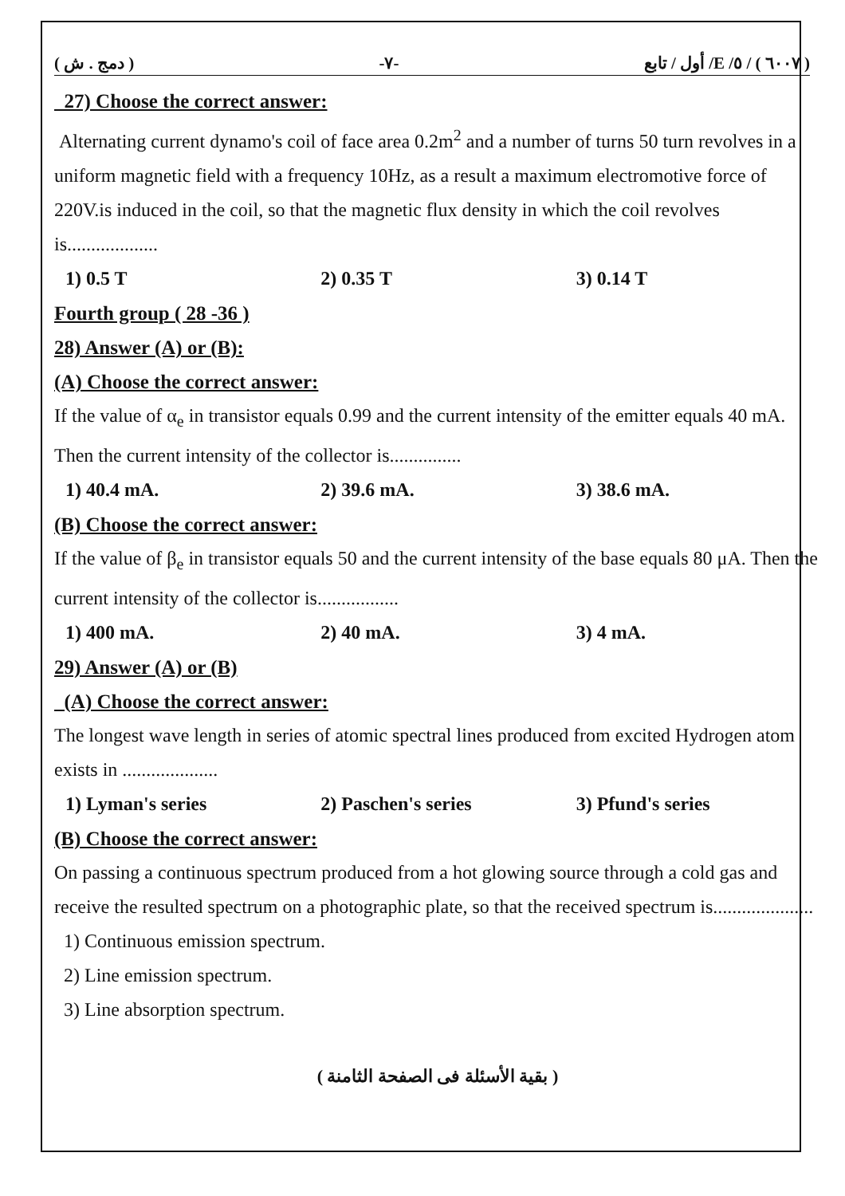( دمج . ش ) -٧- ( ٦٠٠٧ ) / ٥/ E/ أول / تابع
27) Choose the correct answer:
Alternating current dynamo's coil of face area 0.2m<sup>2</sup> and a number of turns 50 turn revolves in a uniform magnetic field with a frequency 10Hz, as a result a maximum electromotive force of 220V.is induced in the coil, so that the magnetic flux density in which the coil revolves is...................
1) 0.5 T 2) 0.35 T 3) 0.14 T
Fourth group ( 28 -36 )
28) Answer (A) or (B):
(A) Choose the correct answer:
If the value of α<sub>e</sub> in transistor equals 0.99 and the current intensity of the emitter equals 40 mA. Then the current intensity of the collector is...............
1) 40.4 mA. 2) 39.6 mA. 3) 38.6 mA.
(B) Choose the correct answer:
If the value of β<sub>e</sub> in transistor equals 50 and the current intensity of the base equals 80 μA. Then the current intensity of the collector is.................
1) 400 mA. 2) 40 mA. 3) 4 mA.
29) Answer (A) or (B)
(A) Choose the correct answer:
The longest wave length in series of atomic spectral lines produced from excited Hydrogen atom exists in ....................
1) Lyman's series 2) Paschen's series 3) Pfund's series
(B) Choose the correct answer:
On passing a continuous spectrum produced from a hot glowing source through a cold gas and receive the resulted spectrum on a photographic plate, so that the received spectrum is.....................
1) Continuous emission spectrum.
2) Line emission spectrum.
3) Line absorption spectrum.
( بقية الأسئلة فى الصفحة الثامنة )